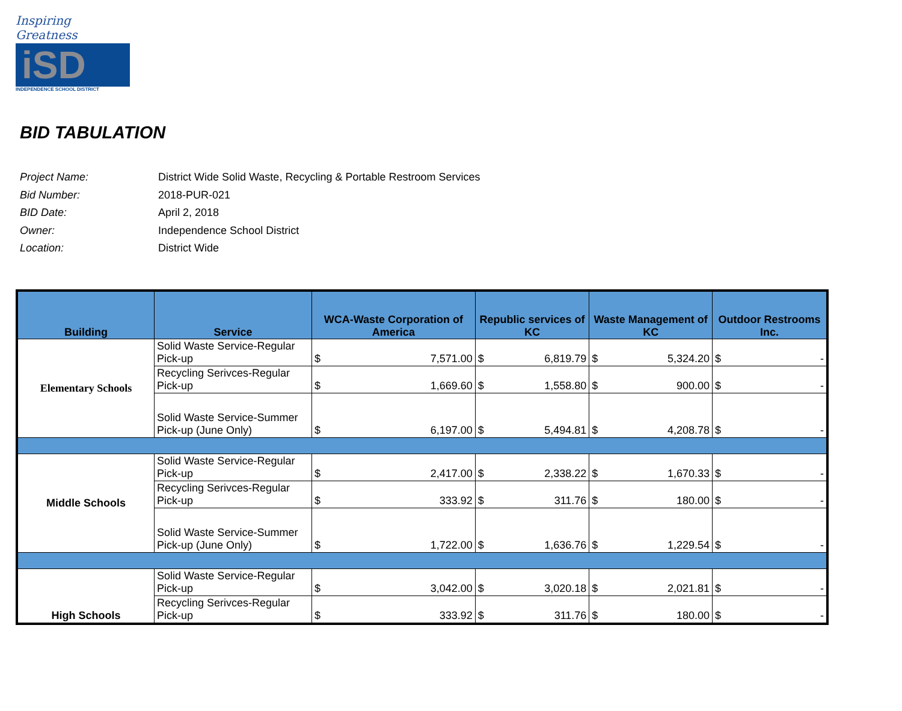Inspiring Greatness
iSD
INDEPENDENCE SCHOOL DISTRICT
BID TABULATION
| Project Name: | District Wide Solid Waste, Recycling & Portable Restroom Services |
| Bid Number: | 2018-PUR-021 |
| BID Date: | April 2, 2018 |
| Owner: | Independence School District |
| Location: | District Wide |
| Building | Service | WCA-Waste Corporation of America | | Republic services of KC | | Waste Management of KC | | Outdoor Restrooms Inc. | |
| --- | --- | --- | --- | --- | --- | --- | --- | --- | --- |
| Elementary Schools | Solid Waste Service-Regular Pick-up | $ | 7,571.00 | $ | 6,819.79 | $ | 5,324.20 | $ | - |
| | Recycling Serivces-Regular Pick-up | $ | 1,669.60 | $ | 1,558.80 | $ | 900.00 | $ | - |
| | Solid Waste Service-Summer Pick-up (June Only) | $ | 6,197.00 | $ | 5,494.81 | $ | 4,208.78 | $ | - |
| Middle Schools | Solid Waste Service-Regular Pick-up | $ | 2,417.00 | $ | 2,338.22 | $ | 1,670.33 | $ | - |
| | Recycling Serivces-Regular Pick-up | $ | 333.92 | $ | 311.76 | $ | 180.00 | $ | - |
| | Solid Waste Service-Summer Pick-up (June Only) | $ | 1,722.00 | $ | 1,636.76 | $ | 1,229.54 | $ | - |
| High Schools | Solid Waste Service-Regular Pick-up | $ | 3,042.00 | $ | 3,020.18 | $ | 2,021.81 | $ | - |
| | Recycling Serivces-Regular Pick-up | $ | 333.92 | $ | 311.76 | $ | 180.00 | $ | - |